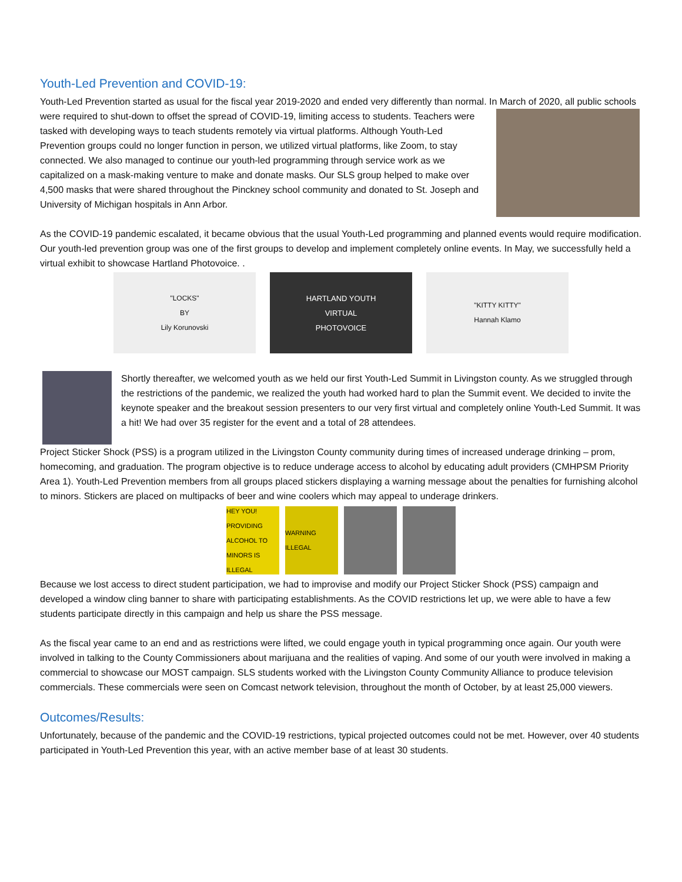Youth-Led Prevention and COVID-19:
Youth-Led Prevention started as usual for the fiscal year 2019-2020 and ended very differently than normal. In March of 2020, all public schools were required to shut-down to offset the spread of COVID-19, limiting access to students. Teachers were tasked with developing ways to teach students remotely via virtual platforms. Although Youth-Led Prevention groups could no longer function in person, we utilized virtual platforms, like Zoom, to stay connected. We also managed to continue our youth-led programming through service work as we capitalized on a mask-making venture to make and donate masks. Our SLS group helped to make over 4,500 masks that were shared throughout the Pinckney school community and donated to St. Joseph and University of Michigan hospitals in Ann Arbor.
As the COVID-19 pandemic escalated, it became obvious that the usual Youth-Led programming and planned events would require modification. Our youth-led prevention group was one of the first groups to develop and implement completely online events. In May, we successfully held a virtual exhibit to showcase Hartland Photovoice. .
"LOCKS"
BY
Lily Korunovski
HARTLAND YOUTH
VIRTUAL
PHOTOVOICE
"KITTY KITTY"
Hannah Klamo
Shortly thereafter, we welcomed youth as we held our first Youth-Led Summit in Livingston county. As we struggled through the restrictions of the pandemic, we realized the youth had worked hard to plan the Summit event. We decided to invite the keynote speaker and the breakout session presenters to our very first virtual and completely online Youth-Led Summit. It was a hit! We had over 35 register for the event and a total of 28 attendees.
Project Sticker Shock (PSS) is a program utilized in the Livingston County community during times of increased underage drinking – prom, homecoming, and graduation. The program objective is to reduce underage access to alcohol by educating adult providers (CMHPSM Priority Area 1). Youth-Led Prevention members from all groups placed stickers displaying a warning message about the penalties for furnishing alcohol to minors. Stickers are placed on multipacks of beer and wine coolers which may appeal to underage drinkers.
HEY YOU! PROVIDING ALCOHOL TO MINORS IS ILLEGAL
WARNING ILLEGAL
Because we lost access to direct student participation, we had to improvise and modify our Project Sticker Shock (PSS) campaign and developed a window cling banner to share with participating establishments. As the COVID restrictions let up, we were able to have a few students participate directly in this campaign and help us share the PSS message.
As the fiscal year came to an end and as restrictions were lifted, we could engage youth in typical programming once again. Our youth were involved in talking to the County Commissioners about marijuana and the realities of vaping. And some of our youth were involved in making a commercial to showcase our MOST campaign. SLS students worked with the Livingston County Community Alliance to produce television commercials. These commercials were seen on Comcast network television, throughout the month of October, by at least 25,000 viewers.
Outcomes/Results:
Unfortunately, because of the pandemic and the COVID-19 restrictions, typical projected outcomes could not be met. However, over 40 students participated in Youth-Led Prevention this year, with an active member base of at least 30 students.